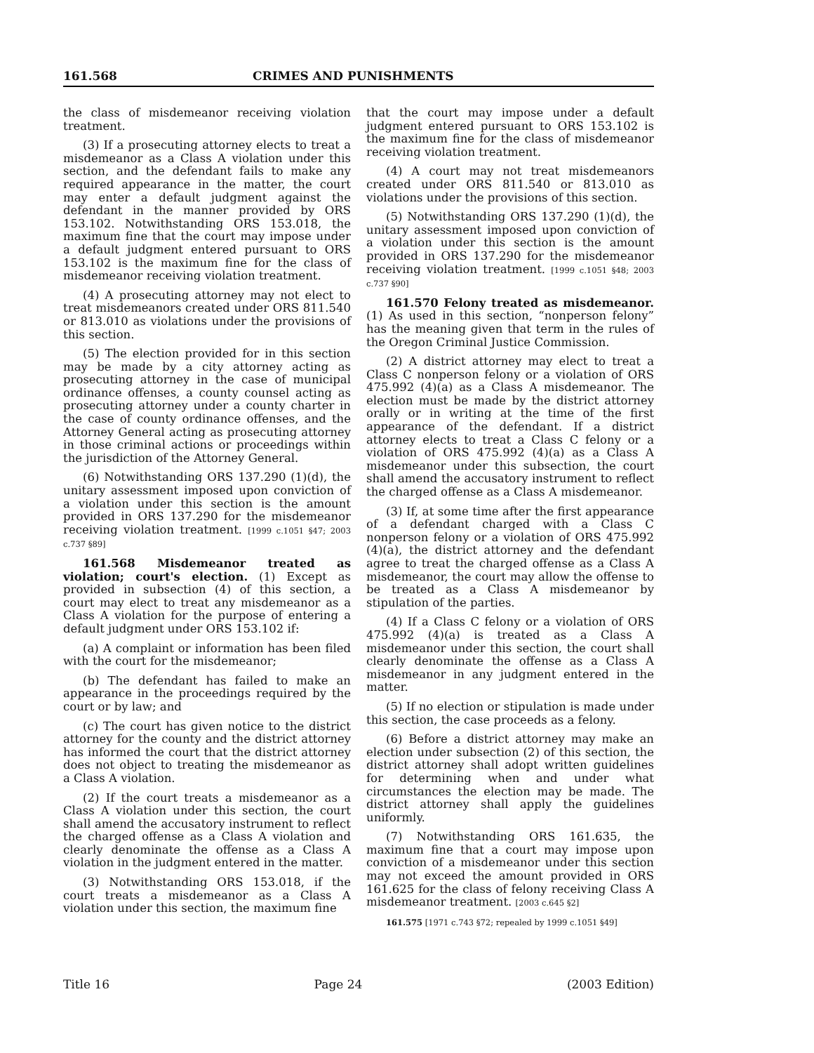161.568 CRIMES AND PUNISHMENTS
the class of misdemeanor receiving violation treatment.
(3) If a prosecuting attorney elects to treat a misdemeanor as a Class A violation under this section, and the defendant fails to make any required appearance in the matter, the court may enter a default judgment against the defendant in the manner provided by ORS 153.102. Notwithstanding ORS 153.018, the maximum fine that the court may impose under a default judgment entered pursuant to ORS 153.102 is the maximum fine for the class of misdemeanor receiving violation treatment.
(4) A prosecuting attorney may not elect to treat misdemeanors created under ORS 811.540 or 813.010 as violations under the provisions of this section.
(5) The election provided for in this section may be made by a city attorney acting as prosecuting attorney in the case of municipal ordinance offenses, a county counsel acting as prosecuting attorney under a county charter in the case of county ordinance offenses, and the Attorney General acting as prosecuting attorney in those criminal actions or proceedings within the jurisdiction of the Attorney General.
(6) Notwithstanding ORS 137.290 (1)(d), the unitary assessment imposed upon conviction of a violation under this section is the amount provided in ORS 137.290 for the misdemeanor receiving violation treatment. [1999 c.1051 §47; 2003 c.737 §89]
161.568 Misdemeanor treated as violation; court's election. (1) Except as provided in subsection (4) of this section, a court may elect to treat any misdemeanor as a Class A violation for the purpose of entering a default judgment under ORS 153.102 if:
(a) A complaint or information has been filed with the court for the misdemeanor;
(b) The defendant has failed to make an appearance in the proceedings required by the court or by law; and
(c) The court has given notice to the district attorney for the county and the district attorney has informed the court that the district attorney does not object to treating the misdemeanor as a Class A violation.
(2) If the court treats a misdemeanor as a Class A violation under this section, the court shall amend the accusatory instrument to reflect the charged offense as a Class A violation and clearly denominate the offense as a Class A violation in the judgment entered in the matter.
(3) Notwithstanding ORS 153.018, if the court treats a misdemeanor as a Class A violation under this section, the maximum fine
that the court may impose under a default judgment entered pursuant to ORS 153.102 is the maximum fine for the class of misdemeanor receiving violation treatment.
(4) A court may not treat misdemeanors created under ORS 811.540 or 813.010 as violations under the provisions of this section.
(5) Notwithstanding ORS 137.290 (1)(d), the unitary assessment imposed upon conviction of a violation under this section is the amount provided in ORS 137.290 for the misdemeanor receiving violation treatment. [1999 c.1051 §48; 2003 c.737 §90]
161.570 Felony treated as misdemeanor. (1) As used in this section, “nonperson felony” has the meaning given that term in the rules of the Oregon Criminal Justice Commission.
(2) A district attorney may elect to treat a Class C nonperson felony or a violation of ORS 475.992 (4)(a) as a Class A misdemeanor. The election must be made by the district attorney orally or in writing at the time of the first appearance of the defendant. If a district attorney elects to treat a Class C felony or a violation of ORS 475.992 (4)(a) as a Class A misdemeanor under this subsection, the court shall amend the accusatory instrument to reflect the charged offense as a Class A misdemeanor.
(3) If, at some time after the first appearance of a defendant charged with a Class C nonperson felony or a violation of ORS 475.992 (4)(a), the district attorney and the defendant agree to treat the charged offense as a Class A misdemeanor, the court may allow the offense to be treated as a Class A misdemeanor by stipulation of the parties.
(4) If a Class C felony or a violation of ORS 475.992 (4)(a) is treated as a Class A misdemeanor under this section, the court shall clearly denominate the offense as a Class A misdemeanor in any judgment entered in the matter.
(5) If no election or stipulation is made under this section, the case proceeds as a felony.
(6) Before a district attorney may make an election under subsection (2) of this section, the district attorney shall adopt written guidelines for determining when and under what circumstances the election may be made. The district attorney shall apply the guidelines uniformly.
(7) Notwithstanding ORS 161.635, the maximum fine that a court may impose upon conviction of a misdemeanor under this section may not exceed the amount provided in ORS 161.625 for the class of felony receiving Class A misdemeanor treatment. [2003 c.645 §2]
161.575 [1971 c.743 §72; repealed by 1999 c.1051 §49]
Title 16 Page 24 (2003 Edition)